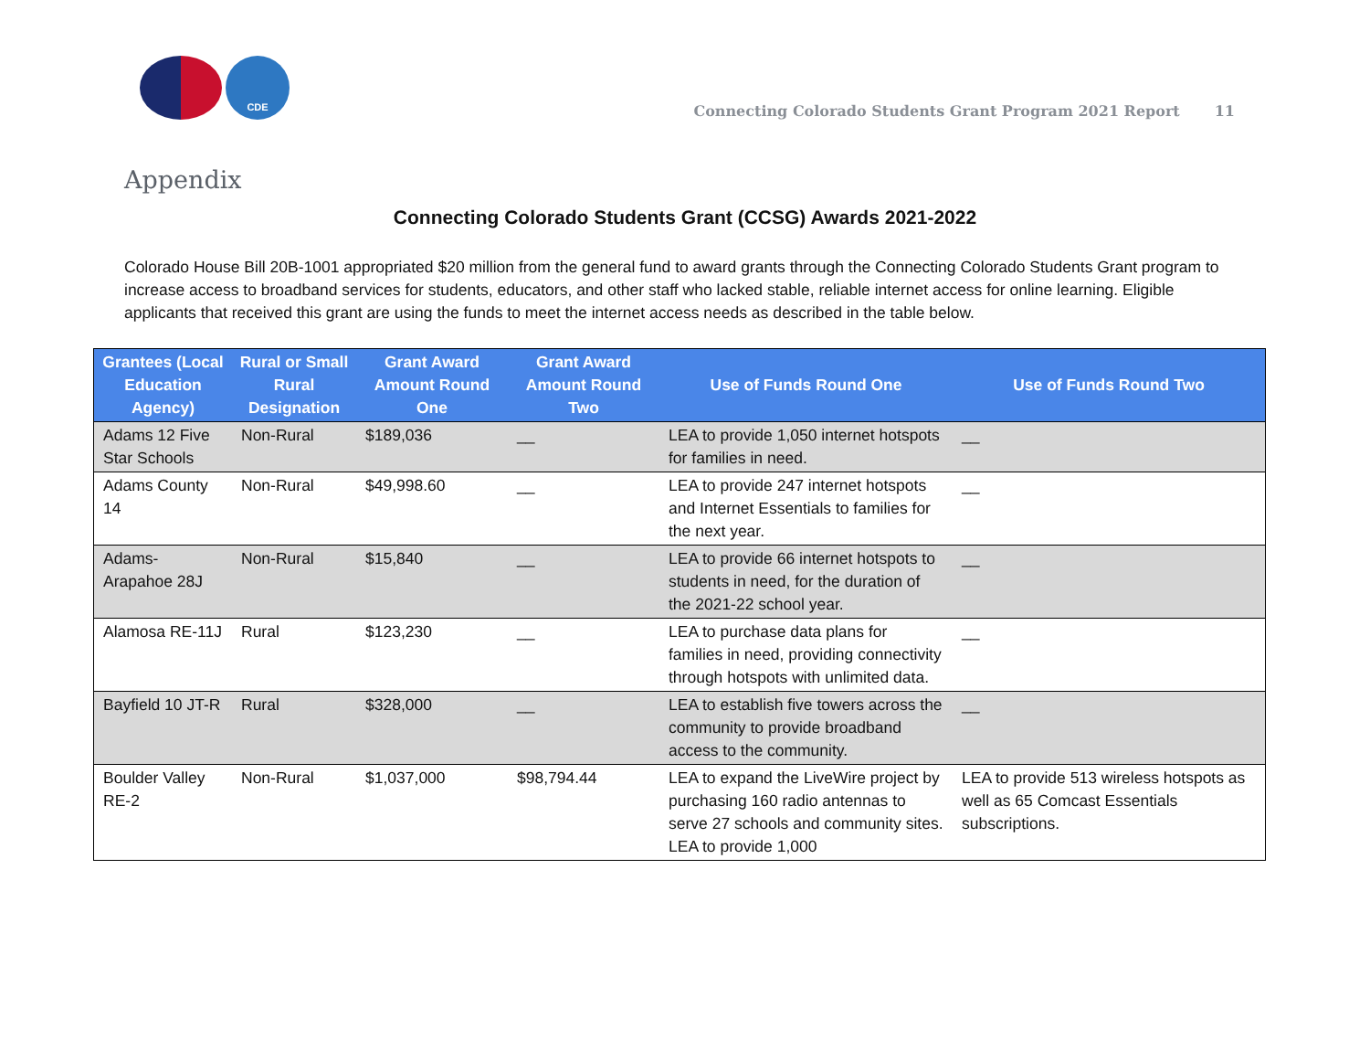CDE
Connecting Colorado Students Grant Program 2021 Report 11
Appendix
Connecting Colorado Students Grant (CCSG) Awards 2021-2022
Colorado House Bill 20B-1001 appropriated $20 million from the general fund to award grants through the Connecting Colorado Students Grant program to increase access to broadband services for students, educators, and other staff who lacked stable, reliable internet access for online learning. Eligible applicants that received this grant are using the funds to meet the internet access needs as described in the table below.
| Grantees (Local Education Agency) | Rural or Small Rural Designation | Grant Award Amount Round One | Grant Award Amount Round Two | Use of Funds Round One | Use of Funds Round Two |
| --- | --- | --- | --- | --- | --- |
| Adams 12 Five Star Schools | Non-Rural | $189,036 | __ | LEA to provide 1,050 internet hotspots for families in need. | __ |
| Adams County 14 | Non-Rural | $49,998.60 | __ | LEA to provide 247 internet hotspots and Internet Essentials to families for the next year. | __ |
| Adams-Arapahoe 28J | Non-Rural | $15,840 | __ | LEA to provide 66 internet hotspots to students in need, for the duration of the 2021-22 school year. | __ |
| Alamosa RE-11J | Rural | $123,230 | __ | LEA to purchase data plans for families in need, providing connectivity through hotspots with unlimited data. | __ |
| Bayfield 10 JT-R | Rural | $328,000 | __ | LEA to establish five towers across the community to provide broadband access to the community. | __ |
| Boulder Valley RE-2 | Non-Rural | $1,037,000 | $98,794.44 | LEA to expand the LiveWire project by purchasing 160 radio antennas to serve 27 schools and community sites. LEA to provide 1,000 | LEA to provide 513 wireless hotspots as well as 65 Comcast Essentials subscriptions. |